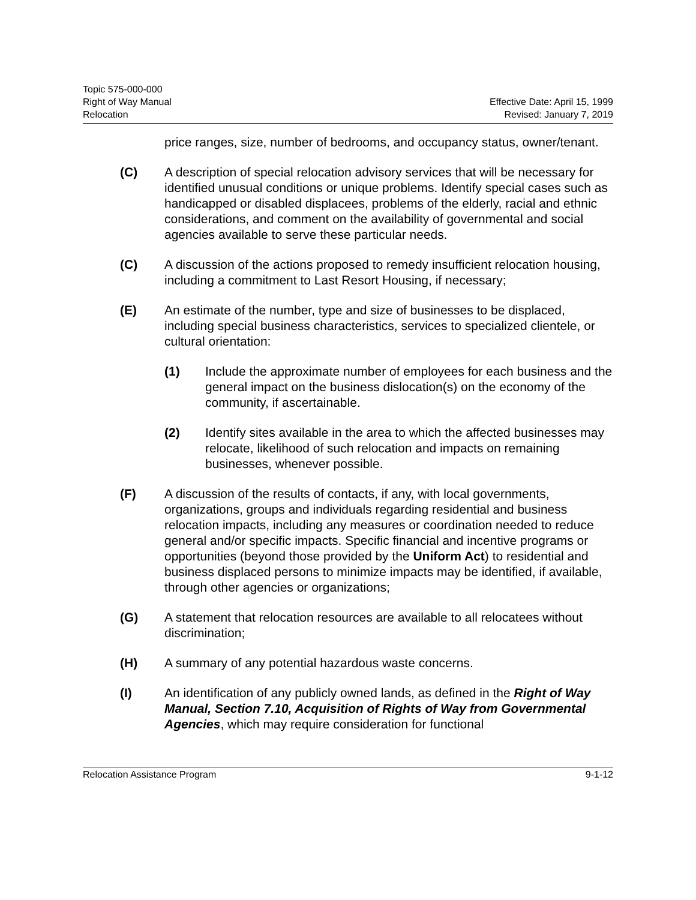Topic 575-000-000
Right of Way Manual
Relocation
Effective Date: April 15, 1999
Revised: January 7, 2019
price ranges, size, number of bedrooms, and occupancy status, owner/tenant.
(C) A description of special relocation advisory services that will be necessary for identified unusual conditions or unique problems. Identify special cases such as handicapped or disabled displacees, problems of the elderly, racial and ethnic considerations, and comment on the availability of governmental and social agencies available to serve these particular needs.
(C) A discussion of the actions proposed to remedy insufficient relocation housing, including a commitment to Last Resort Housing, if necessary;
(E) An estimate of the number, type and size of businesses to be displaced, including special business characteristics, services to specialized clientele, or cultural orientation:
(1) Include the approximate number of employees for each business and the general impact on the business dislocation(s) on the economy of the community, if ascertainable.
(2) Identify sites available in the area to which the affected businesses may relocate, likelihood of such relocation and impacts on remaining businesses, whenever possible.
(F) A discussion of the results of contacts, if any, with local governments, organizations, groups and individuals regarding residential and business relocation impacts, including any measures or coordination needed to reduce general and/or specific impacts. Specific financial and incentive programs or opportunities (beyond those provided by the Uniform Act) to residential and business displaced persons to minimize impacts may be identified, if available, through other agencies or organizations;
(G) A statement that relocation resources are available to all relocatees without discrimination;
(H) A summary of any potential hazardous waste concerns.
(I) An identification of any publicly owned lands, as defined in the Right of Way Manual, Section 7.10, Acquisition of Rights of Way from Governmental Agencies, which may require consideration for functional
Relocation Assistance Program 9-1-12